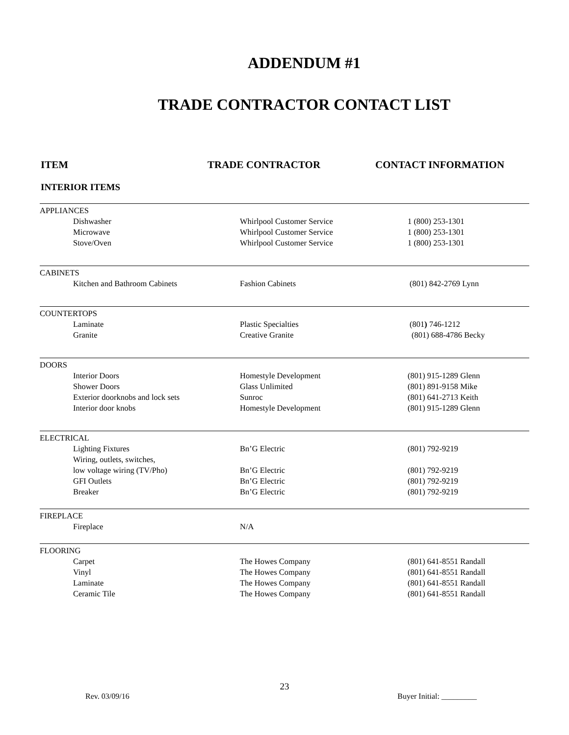ADDENDUM #1
TRADE CONTRACTOR CONTACT LIST
ITEM TRADE CONTRACTOR CONTACT INFORMATION
INTERIOR ITEMS
| APPLIANCES | | |
| Dishwasher | Whirlpool Customer Service | 1 (800) 253-1301 |
| Microwave | Whirlpool Customer Service | 1 (800) 253-1301 |
| Stove/Oven | Whirlpool Customer Service | 1 (800) 253-1301 |
| CABINETS | | |
| Kitchen and Bathroom Cabinets | Fashion Cabinets | (801) 842-2769 Lynn |
| COUNTERTOPS | | |
| Laminate | Plastic Specialties | (801 ) 746-1212 |
| Granite | Creative Granite | (801) 688-4786 Becky |
| DOORS | | |
| Interior Doors | Homestyle Development | (801) 915-1289 Glenn |
| Shower Doors | Glass Unlimited | (801) 891-9158 Mike |
| Exterior doorknobs and lock sets | Sunroc | (801) 641-2713 Keith |
| Interior door knobs | Homestyle Development | (801) 915-1289 Glenn |
| ELECTRICAL | | |
| Lighting Fixtures | Bn’G Electric | (801) 792-9219 |
| Wiring, outlets, switches, | | |
| low voltage wiring (TV/Pho) | Bn’G Electric | (801) 792-9219 |
| GFI Outlets | Bn’G Electric | (801) 792-9219 |
| Breaker | Bn’G Electric | (801) 792-9219 |
| FIREPLACE | | |
| Fireplace | N/A | |
| FLOORING | | |
| Carpet | The Howes Company | (801) 641-8551 Randall |
| Vinyl | The Howes Company | (801) 641-8551 Randall |
| Laminate | The Howes Company | (801) 641-8551 Randall |
| Ceramic Tile | The Howes Company | (801) 641-8551 Randall |
23
Rev. 03/09/16 Buyer Initial: _________